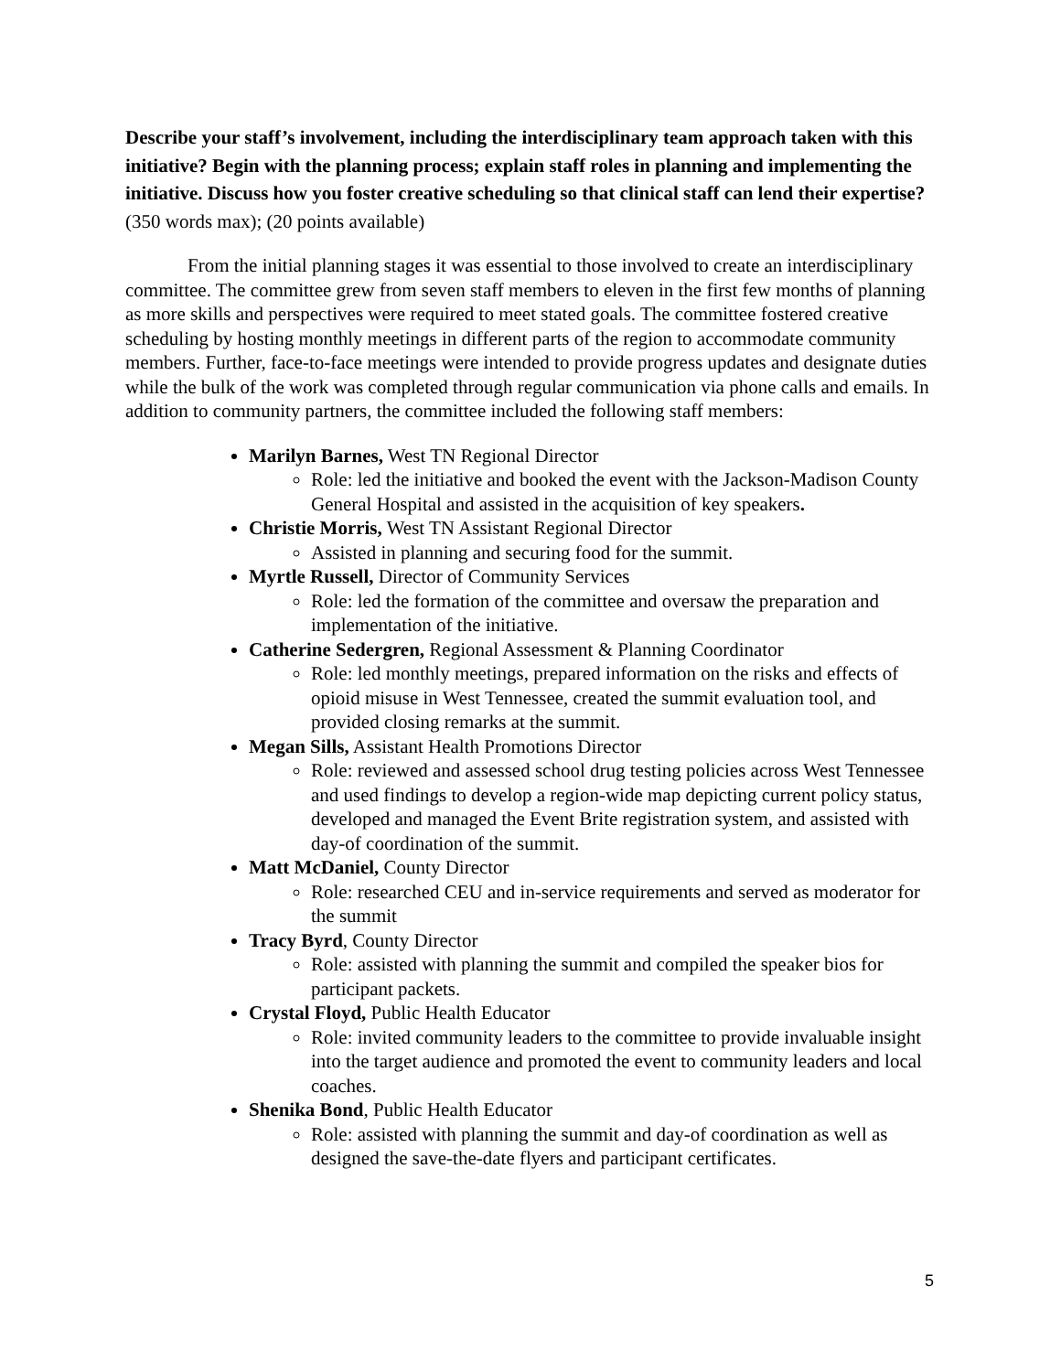Describe your staff’s involvement, including the interdisciplinary team approach taken with this initiative? Begin with the planning process; explain staff roles in planning and implementing the initiative. Discuss how you foster creative scheduling so that clinical staff can lend their expertise? (350 words max); (20 points available)
From the initial planning stages it was essential to those involved to create an interdisciplinary committee. The committee grew from seven staff members to eleven in the first few months of planning as more skills and perspectives were required to meet stated goals. The committee fostered creative scheduling by hosting monthly meetings in different parts of the region to accommodate community members. Further, face-to-face meetings were intended to provide progress updates and designate duties while the bulk of the work was completed through regular communication via phone calls and emails. In addition to community partners, the committee included the following staff members:
Marilyn Barnes, West TN Regional Director
Role: led the initiative and booked the event with the Jackson-Madison County General Hospital and assisted in the acquisition of key speakers.
Christie Morris, West TN Assistant Regional Director
Assisted in planning and securing food for the summit.
Myrtle Russell, Director of Community Services
Role: led the formation of the committee and oversaw the preparation and implementation of the initiative.
Catherine Sedergren, Regional Assessment & Planning Coordinator
Role: led monthly meetings, prepared information on the risks and effects of opioid misuse in West Tennessee, created the summit evaluation tool, and provided closing remarks at the summit.
Megan Sills, Assistant Health Promotions Director
Role: reviewed and assessed school drug testing policies across West Tennessee and used findings to develop a region-wide map depicting current policy status, developed and managed the Event Brite registration system, and assisted with day-of coordination of the summit.
Matt McDaniel, County Director
Role: researched CEU and in-service requirements and served as moderator for the summit
Tracy Byrd, County Director
Role: assisted with planning the summit and compiled the speaker bios for participant packets.
Crystal Floyd, Public Health Educator
Role: invited community leaders to the committee to provide invaluable insight into the target audience and promoted the event to community leaders and local coaches.
Shenika Bond, Public Health Educator
Role: assisted with planning the summit and day-of coordination as well as designed the save-the-date flyers and participant certificates.
5